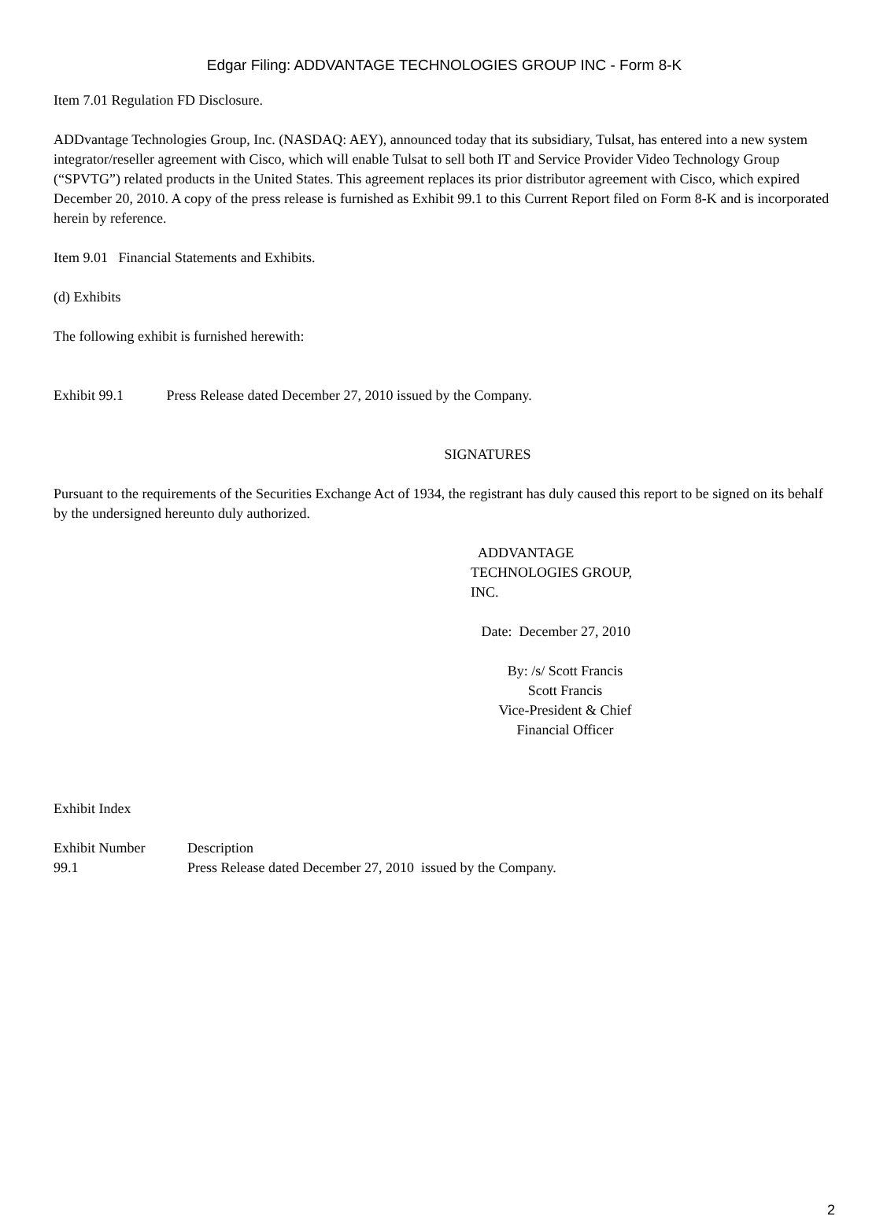Edgar Filing: ADDVANTAGE TECHNOLOGIES GROUP INC - Form 8-K
Item 7.01 Regulation FD Disclosure.
ADDvantage Technologies Group, Inc. (NASDAQ: AEY), announced today that its subsidiary, Tulsat, has entered into a new system integrator/reseller agreement with Cisco, which will enable Tulsat to sell both IT and Service Provider Video Technology Group (“SPVTG”) related products in the United States. This agreement replaces its prior distributor agreement with Cisco, which expired December 20, 2010. A copy of the press release is furnished as Exhibit 99.1 to this Current Report filed on Form 8-K and is incorporated herein by reference.
Item 9.01 Financial Statements and Exhibits.
(d) Exhibits
The following exhibit is furnished herewith:
Exhibit 99.1 Press Release dated December 27, 2010 issued by the Company.
SIGNATURES
Pursuant to the requirements of the Securities Exchange Act of 1934, the registrant has duly caused this report to be signed on its behalf by the undersigned hereunto duly authorized.
ADDVANTAGE
TECHNOLOGIES GROUP,
INC.
Date: December 27, 2010
By: /s/ Scott Francis
Scott Francis
Vice-President & Chief
Financial Officer
Exhibit Index
| Exhibit Number | Description |
| 99.1 | Press Release dated December 27, 2010 issued by the Company. |
2